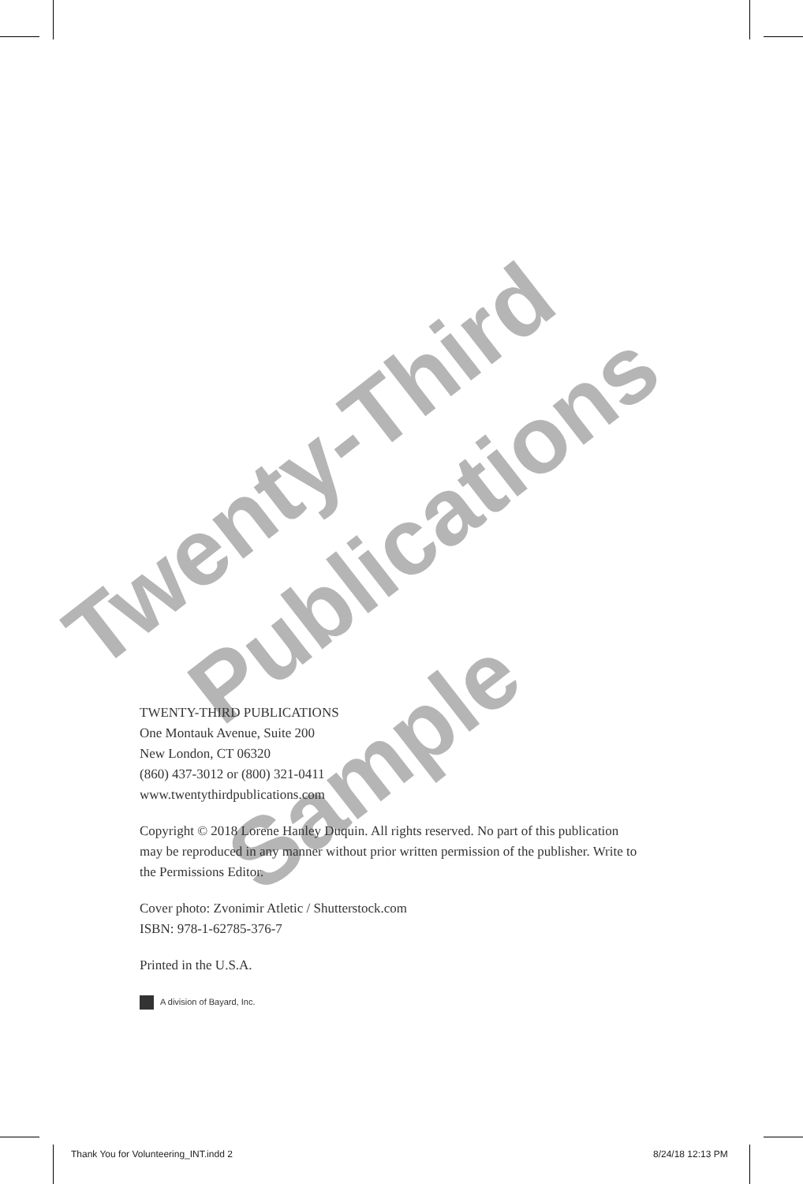Twenty-Third
Publications
Sample
TWENTY-THIRD PUBLICATIONS
One Montauk Avenue, Suite 200
New London, CT 06320
(860) 437-3012 or (800) 321-0411
www.twentythirdpublications.com
Copyright © 2018 Lorene Hanley Duquin. All rights reserved. No part of this publication may be reproduced in any manner without prior written permission of the publisher. Write to the Permissions Editor.
Cover photo: Zvonimir Atletic / Shutterstock.com
ISBN: 978-1-62785-376-7
Printed in the U.S.A.
A division of Bayard, Inc.
Thank You for Volunteering_INT.indd 2
8/24/18 12:13 PM